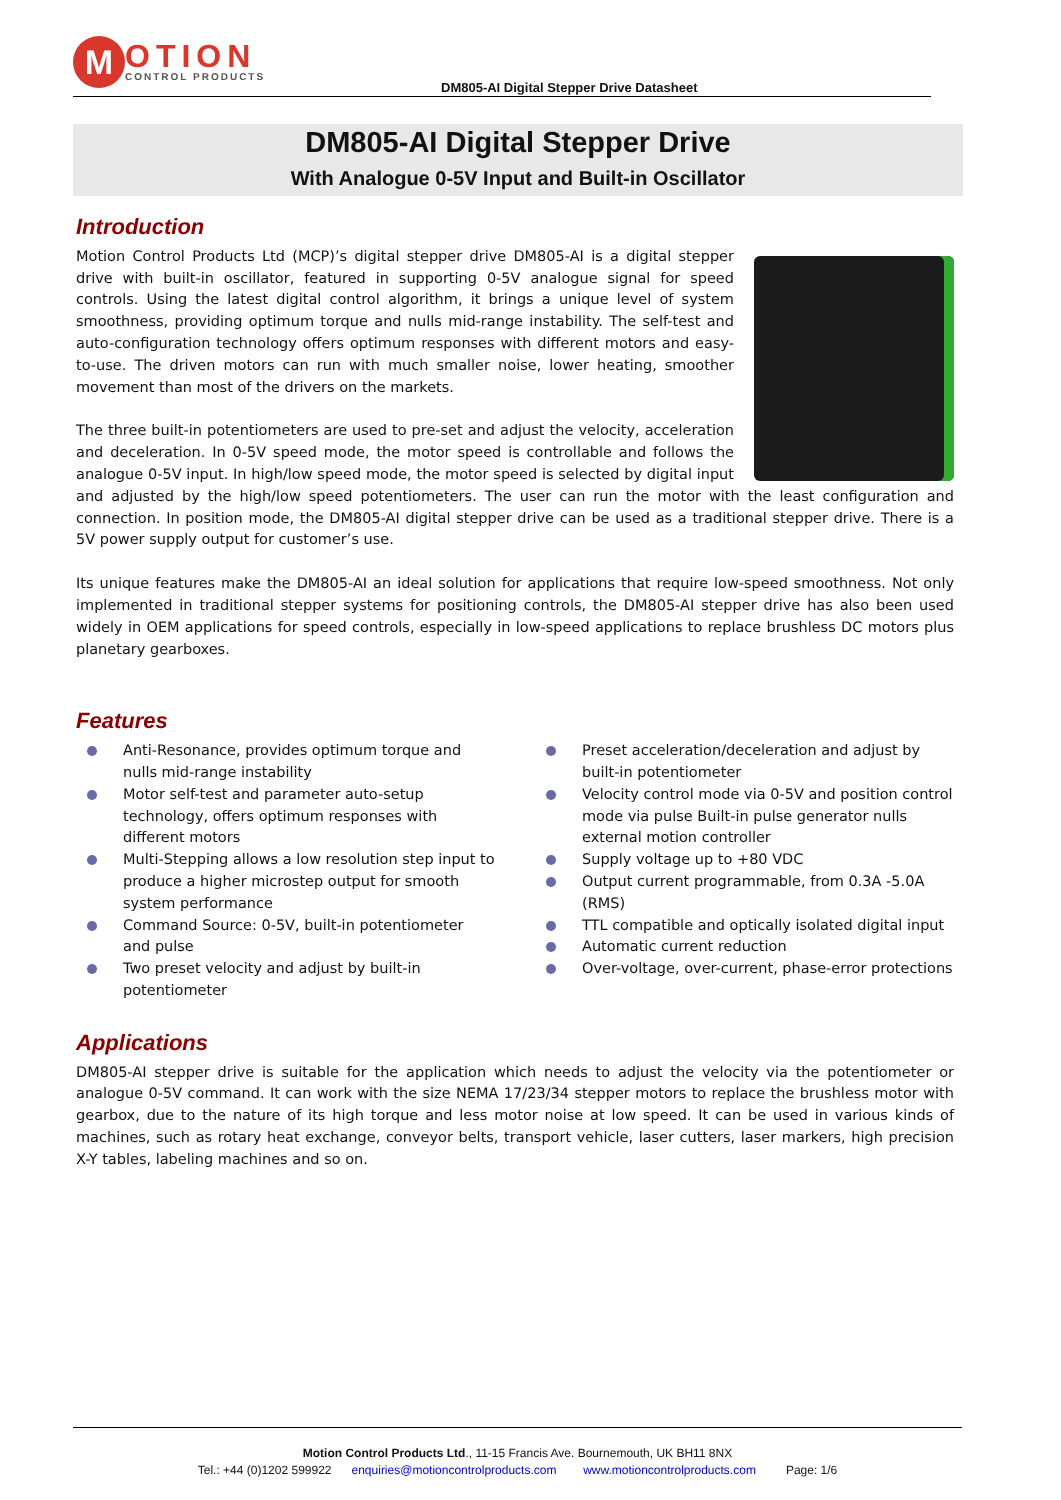M
OTION
CONTROL PRODUCTS
DM805-AI Digital Stepper Drive Datasheet
DM805-AI Digital Stepper Drive
With Analogue 0-5V Input and Built-in Oscillator
Introduction
Motion Control Products Ltd (MCP)’s digital stepper drive DM805-AI is a digital stepper drive with built-in oscillator, featured in supporting 0-5V analogue signal for speed controls. Using the latest digital control algorithm, it brings a unique level of system smoothness, providing optimum torque and nulls mid-range instability. The self-test and auto-configuration technology offers optimum responses with different motors and easy-to-use. The driven motors can run with much smaller noise, lower heating, smoother movement than most of the drivers on the markets.
The three built-in potentiometers are used to pre-set and adjust the velocity, acceleration and deceleration. In 0-5V speed mode, the motor speed is controllable and follows the analogue 0-5V input. In high/low speed mode, the motor speed is selected by digital input and adjusted by the high/low speed potentiometers. The user can run the motor with the least configuration and connection. In position mode, the DM805-AI digital stepper drive can be used as a traditional stepper drive. There is a 5V power supply output for customer’s use.
Its unique features make the DM805-AI an ideal solution for applications that require low-speed smoothness. Not only implemented in traditional stepper systems for positioning controls, the DM805-AI stepper drive has also been used widely in OEM applications for speed controls, especially in low-speed applications to replace brushless DC motors plus planetary gearboxes.
Features
Anti-Resonance, provides optimum torque and nulls mid-range instability
Motor self-test and parameter auto-setup technology, offers optimum responses with different motors
Multi-Stepping allows a low resolution step input to produce a higher microstep output for smooth system performance
Command Source: 0-5V, built-in potentiometer and pulse
Two preset velocity and adjust by built-in potentiometer
Preset acceleration/deceleration and adjust by built-in potentiometer
Velocity control mode via 0-5V and position control mode via pulse Built-in pulse generator nulls external motion controller
Supply voltage up to +80 VDC
Output current programmable, from 0.3A -5.0A (RMS)
TTL compatible and optically isolated digital input
Automatic current reduction
Over-voltage, over-current, phase-error protections
Applications
DM805-AI stepper drive is suitable for the application which needs to adjust the velocity via the potentiometer or analogue 0-5V command. It can work with the size NEMA 17/23/34 stepper motors to replace the brushless motor with gearbox, due to the nature of its high torque and less motor noise at low speed. It can be used in various kinds of machines, such as rotary heat exchange, conveyor belts, transport vehicle, laser cutters, laser markers, high precision X-Y tables, labeling machines and so on.
Motion Control Products Ltd., 11-15 Francis Ave. Bournemouth, UK BH11 8NX
Tel.: +44 (0)1202 599922 enquiries@motioncontrolproducts.com www.motioncontrolproducts.com Page: 1/6